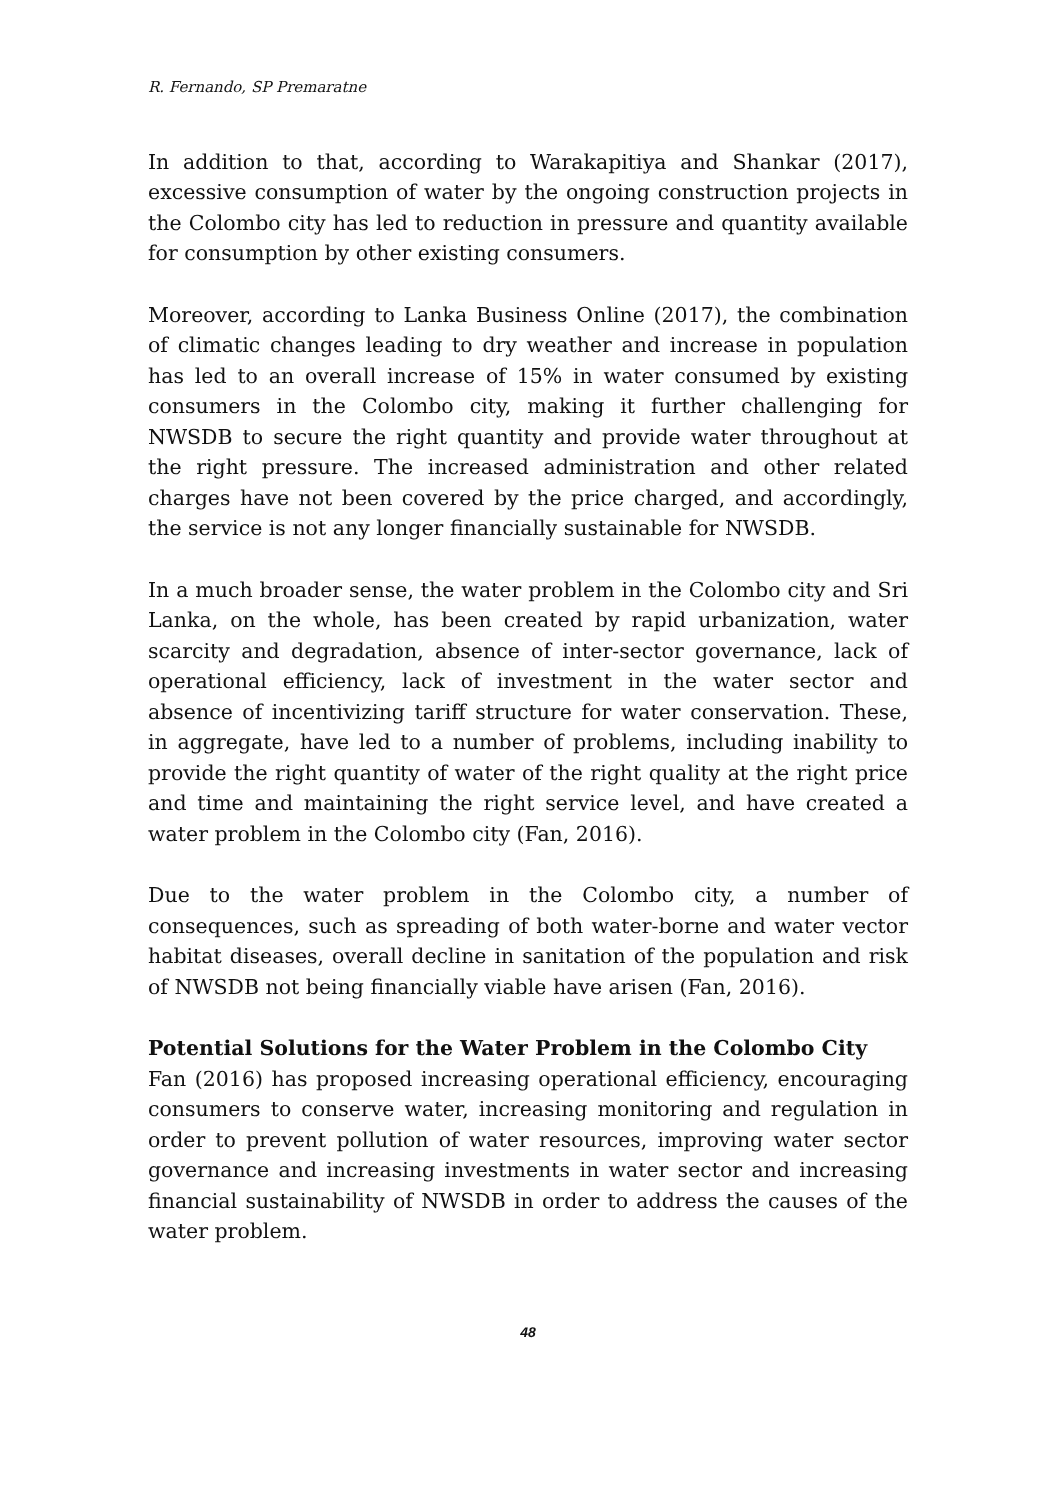R. Fernando, SP Premaratne
In addition to that, according to Warakapitiya and Shankar (2017), excessive consumption of water by the ongoing construction projects in the Colombo city has led to reduction in pressure and quantity available for consumption by other existing consumers.
Moreover, according to Lanka Business Online (2017), the combination of climatic changes leading to dry weather and increase in population has led to an overall increase of 15% in water consumed by existing consumers in the Colombo city, making it further challenging for NWSDB to secure the right quantity and provide water throughout at the right pressure. The increased administration and other related charges have not been covered by the price charged, and accordingly, the service is not any longer financially sustainable for NWSDB.
In a much broader sense, the water problem in the Colombo city and Sri Lanka, on the whole, has been created by rapid urbanization, water scarcity and degradation, absence of inter-sector governance, lack of operational efficiency, lack of investment in the water sector and absence of incentivizing tariff structure for water conservation. These, in aggregate, have led to a number of problems, including inability to provide the right quantity of water of the right quality at the right price and time and maintaining the right service level, and have created a water problem in the Colombo city (Fan, 2016).
Due to the water problem in the Colombo city, a number of consequences, such as spreading of both water-borne and water vector habitat diseases, overall decline in sanitation of the population and risk of NWSDB not being financially viable have arisen (Fan, 2016).
Potential Solutions for the Water Problem in the Colombo City
Fan (2016) has proposed increasing operational efficiency, encouraging consumers to conserve water, increasing monitoring and regulation in order to prevent pollution of water resources, improving water sector governance and increasing investments in water sector and increasing financial sustainability of NWSDB in order to address the causes of the water problem.
48